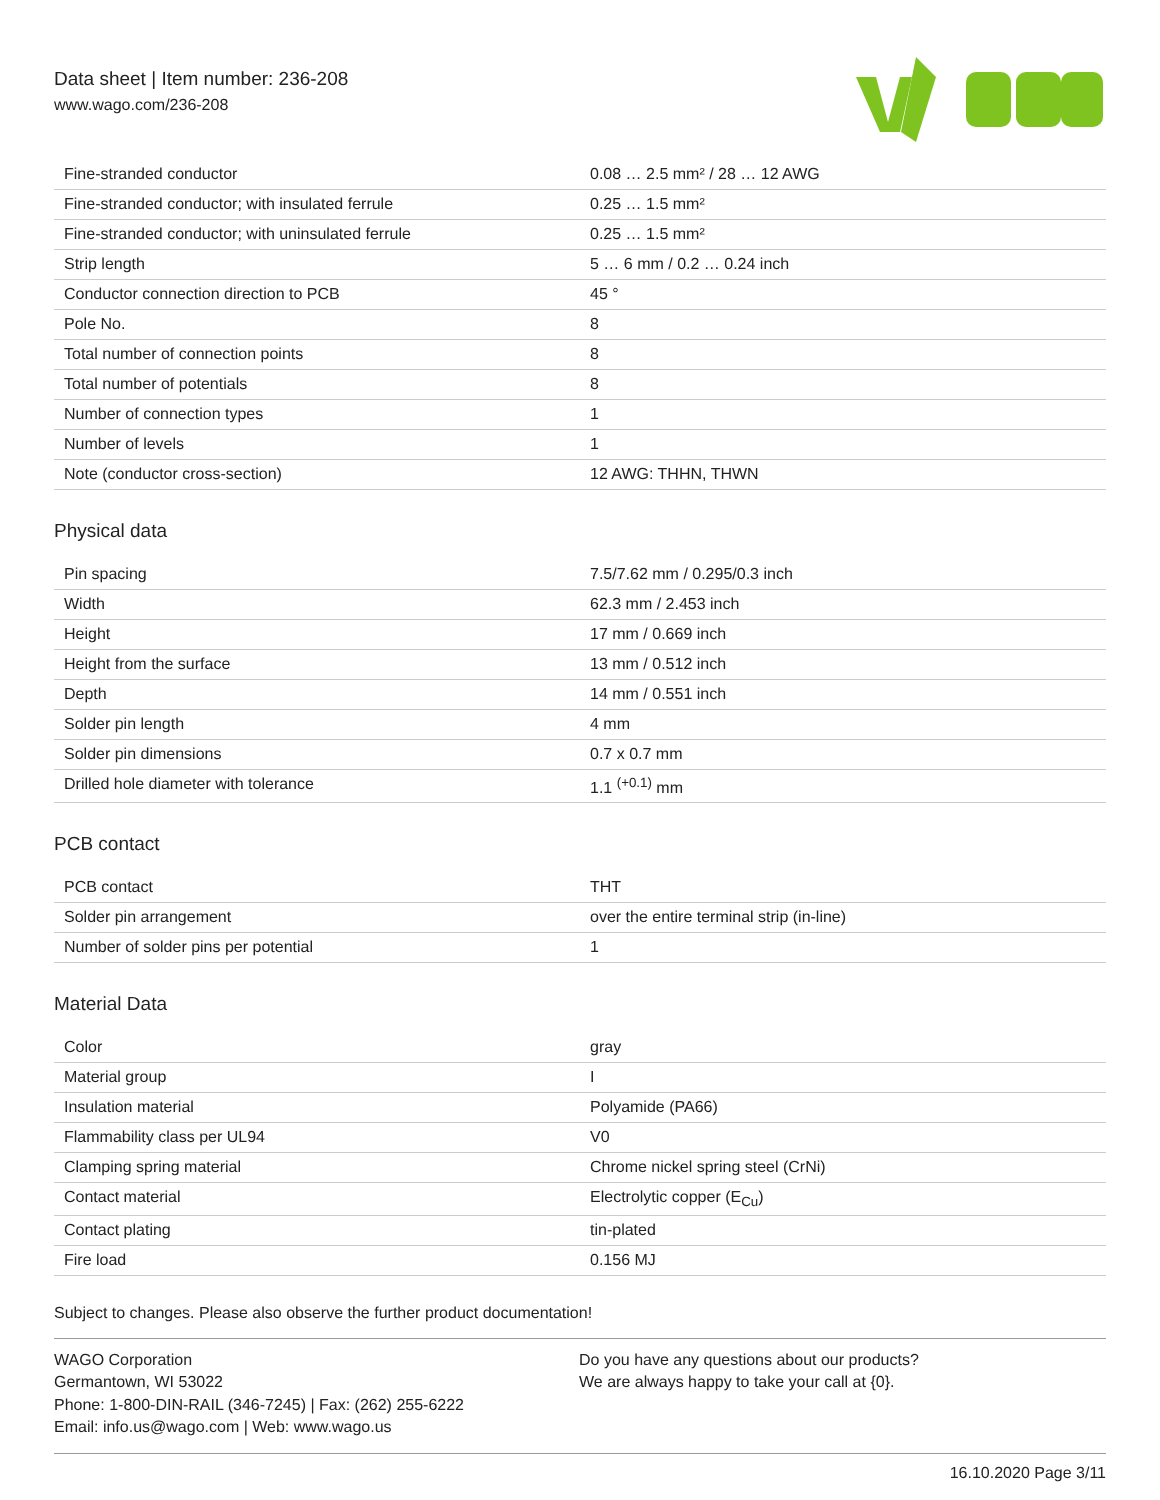Data sheet | Item number: 236-208
www.wago.com/236-208
| Fine-stranded conductor | 0.08 … 2.5 mm² / 28 … 12 AWG |
| Fine-stranded conductor; with insulated ferrule | 0.25 … 1.5 mm² |
| Fine-stranded conductor; with uninsulated ferrule | 0.25 … 1.5 mm² |
| Strip length | 5 … 6 mm / 0.2 … 0.24 inch |
| Conductor connection direction to PCB | 45 ° |
| Pole No. | 8 |
| Total number of connection points | 8 |
| Total number of potentials | 8 |
| Number of connection types | 1 |
| Number of levels | 1 |
| Note (conductor cross-section) | 12 AWG: THHN, THWN |
Physical data
| Pin spacing | 7.5/7.62 mm / 0.295/0.3 inch |
| Width | 62.3 mm / 2.453 inch |
| Height | 17 mm / 0.669 inch |
| Height from the surface | 13 mm / 0.512 inch |
| Depth | 14 mm / 0.551 inch |
| Solder pin length | 4 mm |
| Solder pin dimensions | 0.7 x 0.7 mm |
| Drilled hole diameter with tolerance | 1.1 <sup>(+0.1)</sup> mm |
PCB contact
| PCB contact | THT |
| Solder pin arrangement | over the entire terminal strip (in-line) |
| Number of solder pins per potential | 1 |
Material Data
| Color | gray |
| Material group | I |
| Insulation material | Polyamide (PA66) |
| Flammability class per UL94 | V0 |
| Clamping spring material | Chrome nickel spring steel (CrNi) |
| Contact material | Electrolytic copper (E<sub>Cu</sub>) |
| Contact plating | tin-plated |
| Fire load | 0.156 MJ |
Subject to changes. Please also observe the further product documentation!
WAGO Corporation
Germantown, WI 53022
Phone: 1-800-DIN-RAIL (346-7245) | Fax: (262) 255-6222
Email: info.us@wago.com | Web: www.wago.us
Do you have any questions about our products?
We are always happy to take your call at {0}.
16.10.2020 Page 3/11